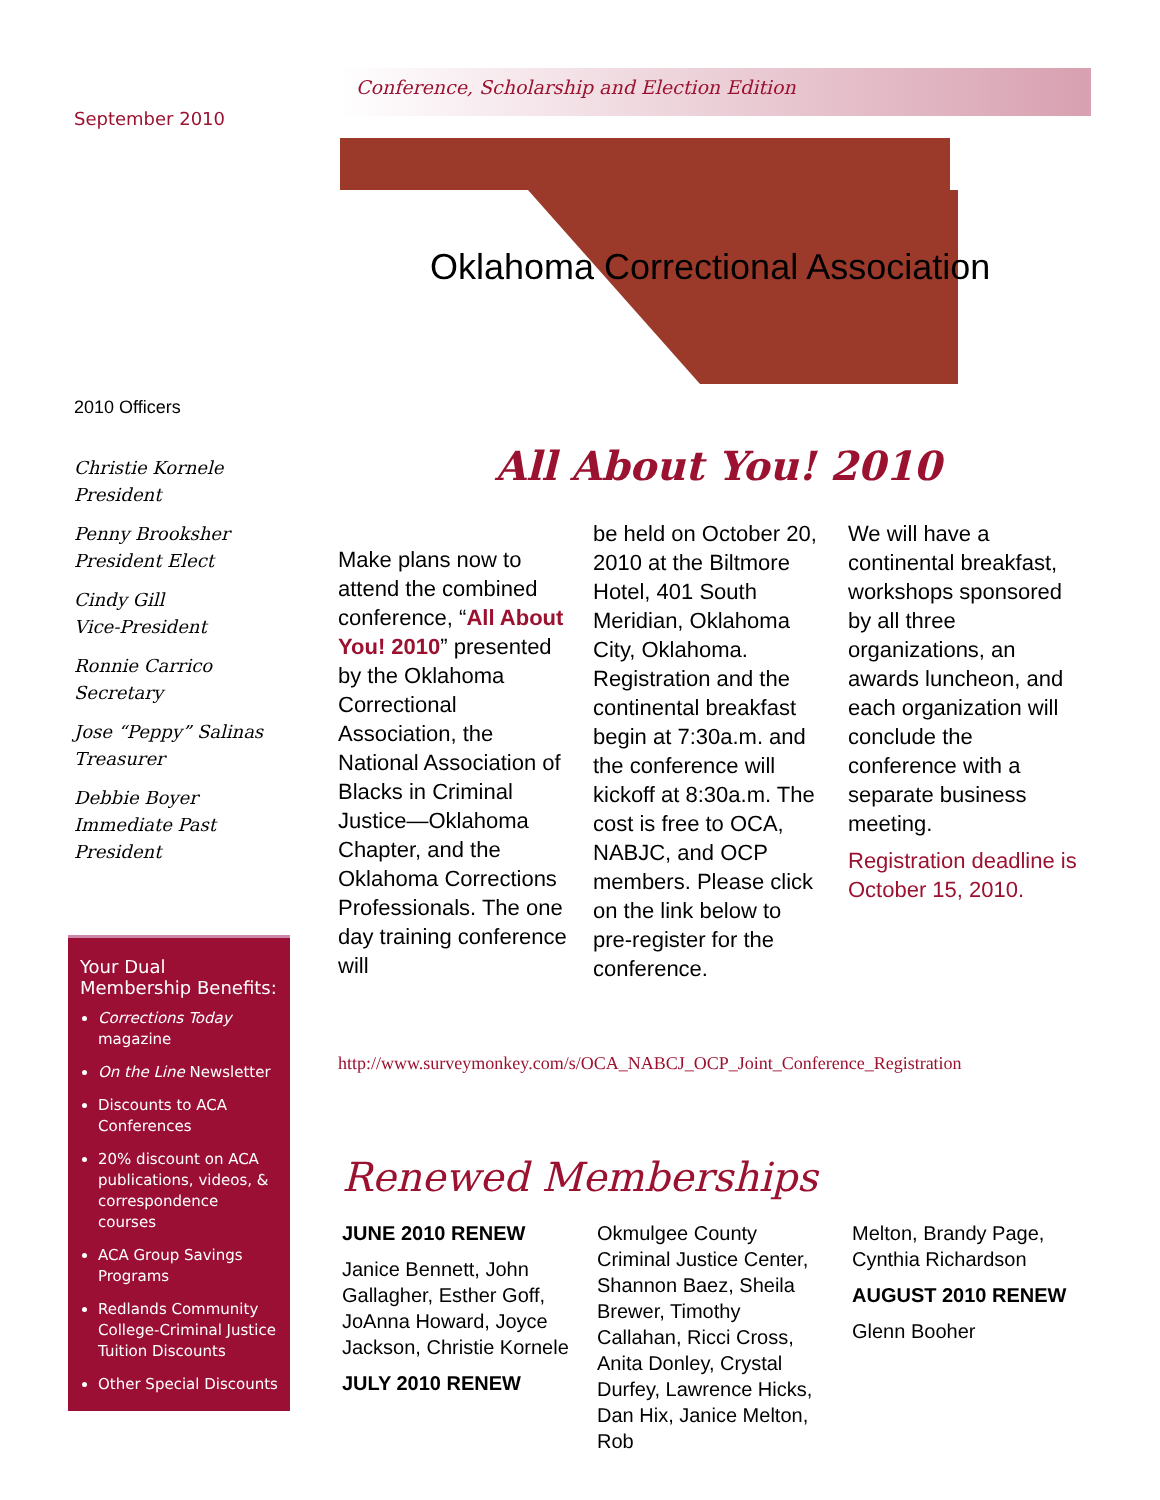September 2010
2010 Officers
Christie Kornele
President
Penny Brooksher
President Elect
Cindy Gill
Vice-President
Ronnie Carrico
Secretary
Jose “Peppy” Salinas
Treasurer
Debbie Boyer
Immediate Past President
Your Dual Membership Benefits:
Corrections Today magazine
On the Line Newsletter
Discounts to ACA Conferences
20% discount on ACA publications, videos, & correspondence courses
ACA Group Savings Programs
Redlands Community College-Criminal Justice Tuition Discounts
Other Special Discounts
Conference, Scholarship and Election Edition
Oklahoma Correctional Association
All About You! 2010
Make plans now to attend the combined conference, “All About You! 2010” presented by the Oklahoma Correctional Association, the National Association of Blacks in Criminal Justice—Oklahoma Chapter, and the Oklahoma Corrections Professionals. The one day training conference will
be held on October 20, 2010 at the Biltmore Hotel, 401 South Meridian, Oklahoma City, Oklahoma. Registration and the continental breakfast begin at 7:30a.m. and the conference will kickoff at 8:30a.m. The cost is free to OCA, NABJC, and OCP members. Please click on the link below to pre-register for the conference.
We will have a continental breakfast, workshops sponsored by all three organizations, an awards luncheon, and each organization will conclude the conference with a separate business meeting.
Registration deadline is October 15, 2010.
http://www.surveymonkey.com/s/OCA_NABCJ_OCP_Joint_Conference_Registration
Renewed Memberships
JUNE 2010 RENEW
Janice Bennett, John Gallagher, Esther Goff, JoAnna Howard, Joyce Jackson, Christie Kornele
JULY 2010 RENEW
Okmulgee County Criminal Justice Center, Shannon Baez, Sheila Brewer, Timothy Callahan, Ricci Cross, Anita Donley, Crystal Durfey, Lawrence Hicks, Dan Hix, Janice Melton, Rob
Melton, Brandy Page, Cynthia Richardson
AUGUST 2010 RENEW
Glenn Booher